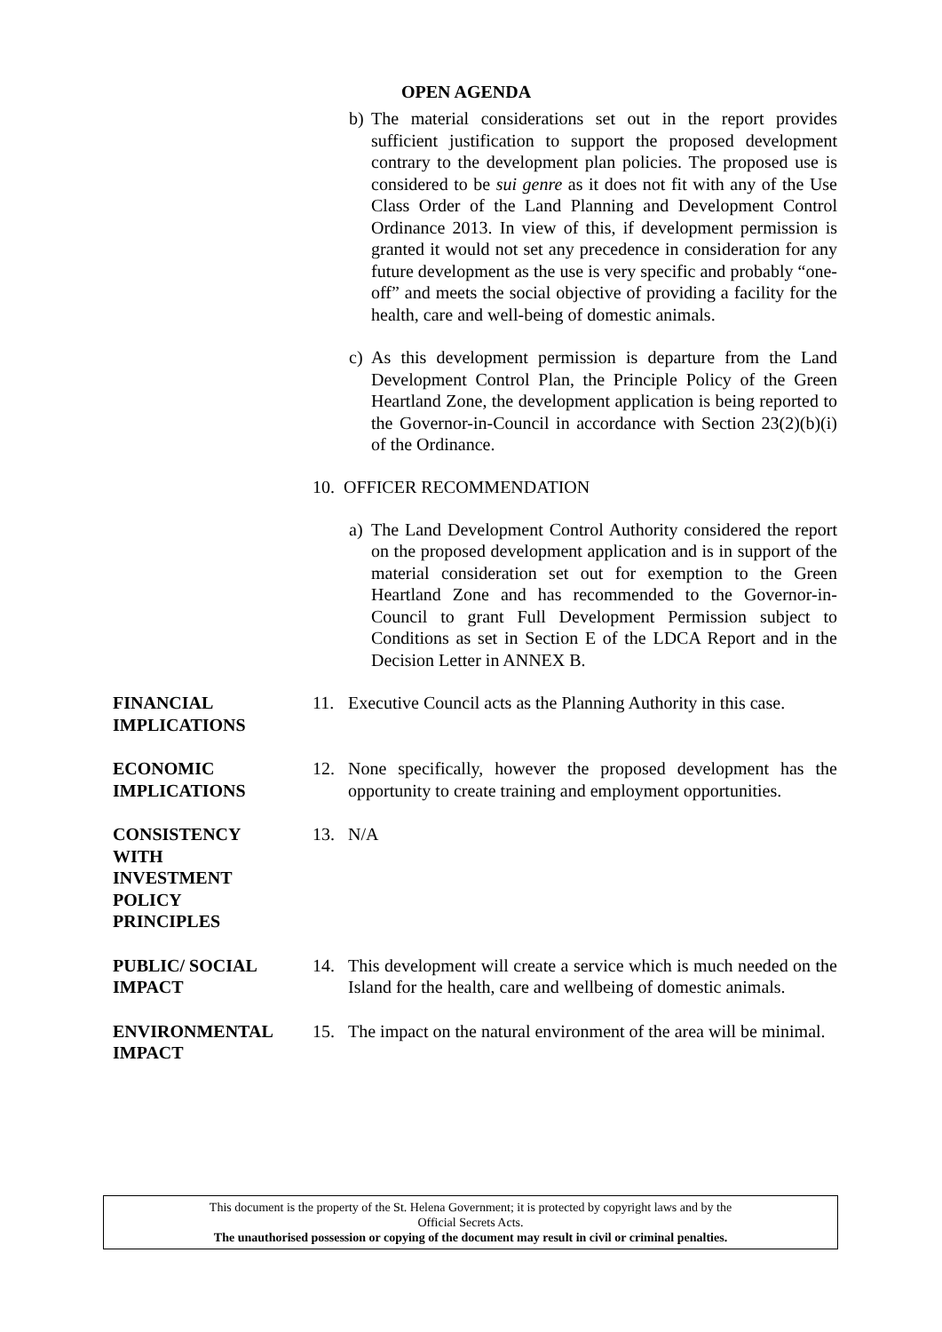OPEN AGENDA
b) The material considerations set out in the report provides sufficient justification to support the proposed development contrary to the development plan policies. The proposed use is considered to be sui genre as it does not fit with any of the Use Class Order of the Land Planning and Development Control Ordinance 2013. In view of this, if development permission is granted it would not set any precedence in consideration for any future development as the use is very specific and probably “one-off” and meets the social objective of providing a facility for the health, care and well-being of domestic animals.
c) As this development permission is departure from the Land Development Control Plan, the Principle Policy of the Green Heartland Zone, the development application is being reported to the Governor-in-Council in accordance with Section 23(2)(b)(i) of the Ordinance.
10. OFFICER RECOMMENDATION
a) The Land Development Control Authority considered the report on the proposed development application and is in support of the material consideration set out for exemption to the Green Heartland Zone and has recommended to the Governor-in-Council to grant Full Development Permission subject to Conditions as set in Section E of the LDCA Report and in the Decision Letter in ANNEX B.
FINANCIAL IMPLICATIONS
11. Executive Council acts as the Planning Authority in this case.
ECONOMIC IMPLICATIONS
12. None specifically, however the proposed development has the opportunity to create training and employment opportunities.
CONSISTENCY
WITH
INVESTMENT
POLICY
PRINCIPLES
13. N/A
PUBLIC/ SOCIAL IMPACT
14. This development will create a service which is much needed on the Island for the health, care and wellbeing of domestic animals.
ENVIRONMENTAL IMPACT
15. The impact on the natural environment of the area will be minimal.
This document is the property of the St. Helena Government; it is protected by copyright laws and by the
Official Secrets Acts.
The unauthorised possession or copying of the document may result in civil or criminal penalties.